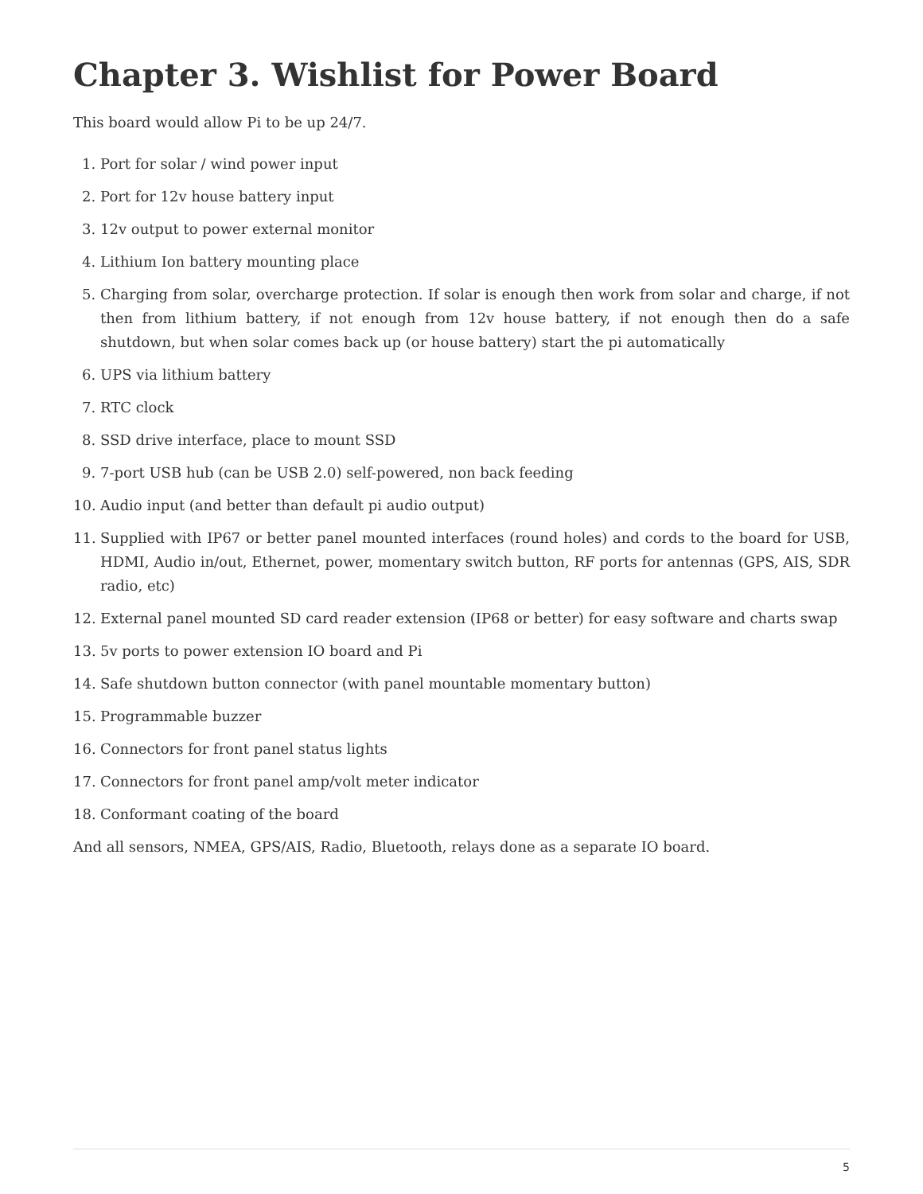Chapter 3. Wishlist for Power Board
This board would allow Pi to be up 24/7.
1. Port for solar / wind power input
2. Port for 12v house battery input
3. 12v output to power external monitor
4. Lithium Ion battery mounting place
5. Charging from solar, overcharge protection. If solar is enough then work from solar and charge, if not then from lithium battery, if not enough from 12v house battery, if not enough then do a safe shutdown, but when solar comes back up (or house battery) start the pi automatically
6. UPS via lithium battery
7. RTC clock
8. SSD drive interface, place to mount SSD
9. 7-port USB hub (can be USB 2.0) self-powered, non back feeding
10. Audio input (and better than default pi audio output)
11. Supplied with IP67 or better panel mounted interfaces (round holes) and cords to the board for USB, HDMI, Audio in/out, Ethernet, power, momentary switch button, RF ports for antennas (GPS, AIS, SDR radio, etc)
12. External panel mounted SD card reader extension (IP68 or better) for easy software and charts swap
13. 5v ports to power extension IO board and Pi
14. Safe shutdown button connector (with panel mountable momentary button)
15. Programmable buzzer
16. Connectors for front panel status lights
17. Connectors for front panel amp/volt meter indicator
18. Conformant coating of the board
And all sensors, NMEA, GPS/AIS, Radio, Bluetooth, relays done as a separate IO board.
5